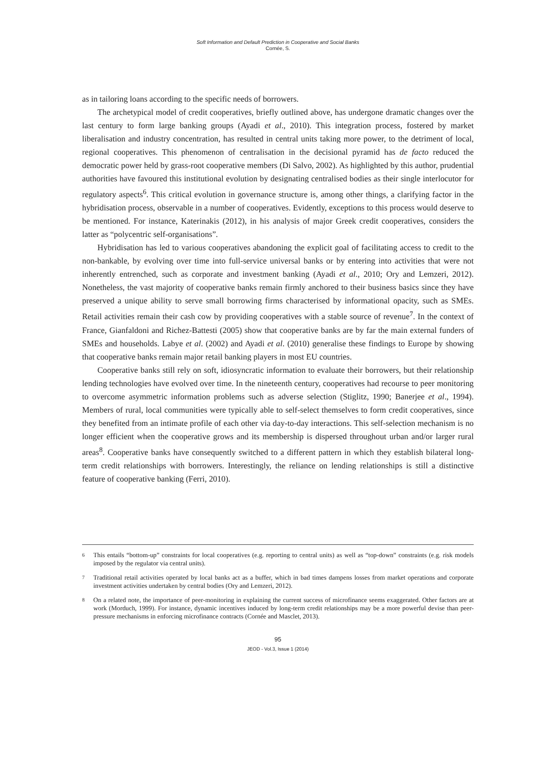Soft Information and Default Prediction in Cooperative and Social Banks
Cornée, S.
as in tailoring loans according to the specific needs of borrowers.
The archetypical model of credit cooperatives, briefly outlined above, has undergone dramatic changes over the last century to form large banking groups (Ayadi et al., 2010). This integration process, fostered by market liberalisation and industry concentration, has resulted in central units taking more power, to the detriment of local, regional cooperatives. This phenomenon of centralisation in the decisional pyramid has de facto reduced the democratic power held by grass-root cooperative members (Di Salvo, 2002). As highlighted by this author, prudential authorities have favoured this institutional evolution by designating centralised bodies as their single interlocutor for regulatory aspects<sup>6</sup>. This critical evolution in governance structure is, among other things, a clarifying factor in the hybridisation process, observable in a number of cooperatives. Evidently, exceptions to this process would deserve to be mentioned. For instance, Katerinakis (2012), in his analysis of major Greek credit cooperatives, considers the latter as “polycentric self-organisations”.
Hybridisation has led to various cooperatives abandoning the explicit goal of facilitating access to credit to the non-bankable, by evolving over time into full-service universal banks or by entering into activities that were not inherently entrenched, such as corporate and investment banking (Ayadi et al., 2010; Ory and Lemzeri, 2012). Nonetheless, the vast majority of cooperative banks remain firmly anchored to their business basics since they have preserved a unique ability to serve small borrowing firms characterised by informational opacity, such as SMEs. Retail activities remain their cash cow by providing cooperatives with a stable source of revenue<sup>7</sup>. In the context of France, Gianfaldoni and Richez-Battesti (2005) show that cooperative banks are by far the main external funders of SMEs and households. Labye et al. (2002) and Ayadi et al. (2010) generalise these findings to Europe by showing that cooperative banks remain major retail banking players in most EU countries.
Cooperative banks still rely on soft, idiosyncratic information to evaluate their borrowers, but their relationship lending technologies have evolved over time. In the nineteenth century, cooperatives had recourse to peer monitoring to overcome asymmetric information problems such as adverse selection (Stiglitz, 1990; Banerjee et al., 1994). Members of rural, local communities were typically able to self-select themselves to form credit cooperatives, since they benefited from an intimate profile of each other via day-to-day interactions. This self-selection mechanism is no longer efficient when the cooperative grows and its membership is dispersed throughout urban and/or larger rural areas<sup>8</sup>. Cooperative banks have consequently switched to a different pattern in which they establish bilateral long-term credit relationships with borrowers. Interestingly, the reliance on lending relationships is still a distinctive feature of cooperative banking (Ferri, 2010).
6 This entails “bottom-up” constraints for local cooperatives (e.g. reporting to central units) as well as “top-down” constraints (e.g. risk models imposed by the regulator via central units).
7 Traditional retail activities operated by local banks act as a buffer, which in bad times dampens losses from market operations and corporate investment activities undertaken by central bodies (Ory and Lemzeri, 2012).
8 On a related note, the importance of peer-monitoring in explaining the current success of microfinance seems exaggerated. Other factors are at work (Morduch, 1999). For instance, dynamic incentives induced by long-term credit relationships may be a more powerful devise than peer-pressure mechanisms in enforcing microfinance contracts (Cornée and Masclet, 2013).
95
JEOD - Vol.3, Issue 1 (2014)